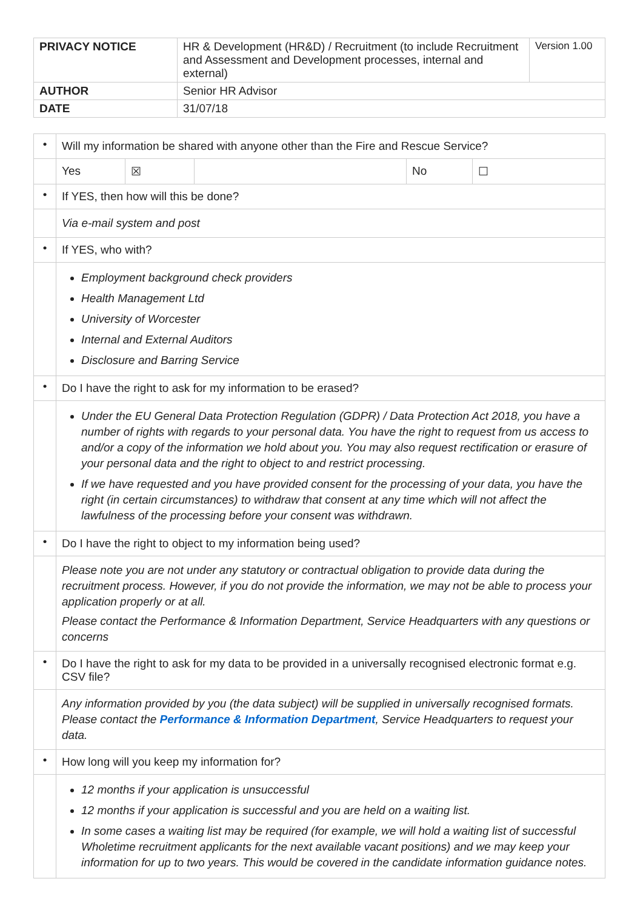| PRIVACY NOTICE | HR & Development (HR&D) / Recruitment (to include Recruitment and Assessment and Development processes, internal and external) | Version 1.00 |
| AUTHOR | Senior HR Advisor | |
| DATE | 31/07/18 | |
| • | Will my information be shared with anyone other than the Fire and Rescue Service? | | | | |
| | Yes | ☒ | | No | ☐ |
| • | If YES, then how will this be done? | | | | |
| | Via e-mail system and post | | | | |
| • | If YES, who with? | | | | |
| | Employment background check providers Health Management Ltd University of Worcester Internal and External Auditors Disclosure and Barring Service | | | | |
| • | Do I have the right to ask for my information to be erased? | | | | |
| | Under the EU General Data Protection Regulation (GDPR) / Data Protection Act 2018, you have a number of rights with regards to your personal data. You have the right to request from us access to and/or a copy of the information we hold about you. You may also request rectification or erasure of your personal data and the right to object to and restrict processing. If we have requested and you have provided consent for the processing of your data, you have the right (in certain circumstances) to withdraw that consent at any time which will not affect the lawfulness of the processing before your consent was withdrawn. | | | | |
| • | Do I have the right to object to my information being used? | | | | |
| | Please note you are not under any statutory or contractual obligation to provide data during the recruitment process. However, if you do not provide the information, we may not be able to process your application properly or at all. Please contact the Performance & Information Department, Service Headquarters with any questions or concerns | | | | |
| • | Do I have the right to ask for my data to be provided in a universally recognised electronic format e.g. CSV file? | | | | |
| | Any information provided by you (the data subject) will be supplied in universally recognised formats. Please contact the Performance & Information Department , Service Headquarters to request your data. | | | | |
| • | How long will you keep my information for? | | | | |
| | 12 months if your application is unsuccessful 12 months if your application is successful and you are held on a waiting list. In some cases a waiting list may be required (for example, we will hold a waiting list of successful Wholetime recruitment applicants for the next available vacant positions) and we may keep your information for up to two years. This would be covered in the candidate information guidance notes. | | | | |